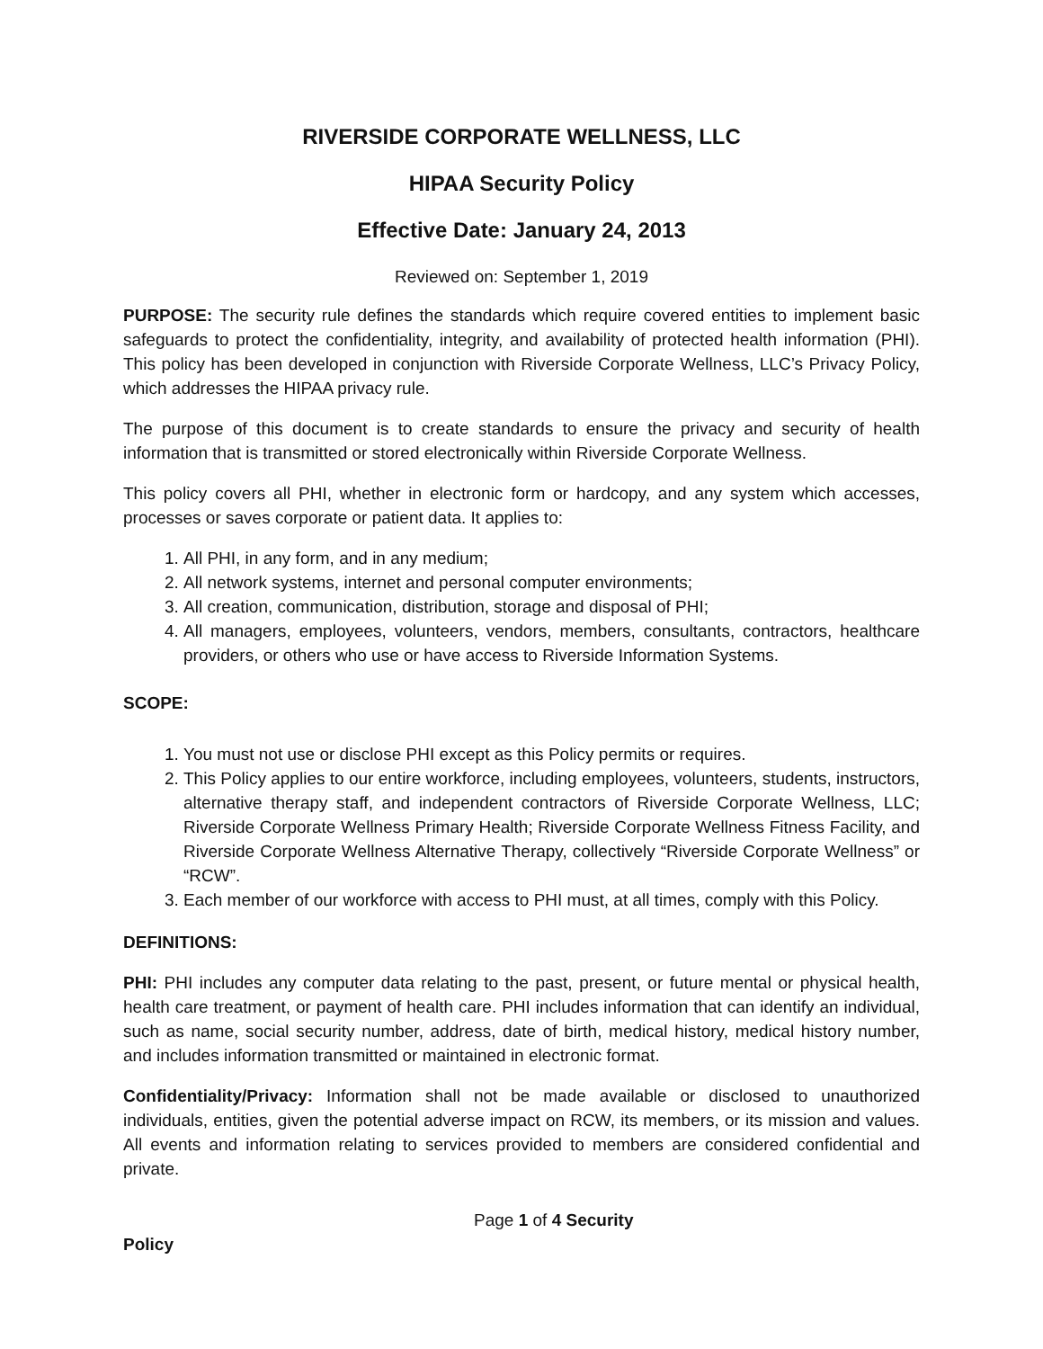RIVERSIDE CORPORATE WELLNESS, LLC
HIPAA Security Policy
Effective Date: January 24, 2013
Reviewed on: September 1, 2019
PURPOSE: The security rule defines the standards which require covered entities to implement basic safeguards to protect the confidentiality, integrity, and availability of protected health information (PHI). This policy has been developed in conjunction with Riverside Corporate Wellness, LLC’s Privacy Policy, which addresses the HIPAA privacy rule.
The purpose of this document is to create standards to ensure the privacy and security of health information that is transmitted or stored electronically within Riverside Corporate Wellness.
This policy covers all PHI, whether in electronic form or hardcopy, and any system which accesses, processes or saves corporate or patient data. It applies to:
1. All PHI, in any form, and in any medium;
2. All network systems, internet and personal computer environments;
3. All creation, communication, distribution, storage and disposal of PHI;
4. All managers, employees, volunteers, vendors, members, consultants, contractors, healthcare providers, or others who use or have access to Riverside Information Systems.
SCOPE:
1. You must not use or disclose PHI except as this Policy permits or requires.
2. This Policy applies to our entire workforce, including employees, volunteers, students, instructors, alternative therapy staff, and independent contractors of Riverside Corporate Wellness, LLC; Riverside Corporate Wellness Primary Health; Riverside Corporate Wellness Fitness Facility, and Riverside Corporate Wellness Alternative Therapy, collectively “Riverside Corporate Wellness” or “RCW”.
3. Each member of our workforce with access to PHI must, at all times, comply with this Policy.
DEFINITIONS:
PHI: PHI includes any computer data relating to the past, present, or future mental or physical health, health care treatment, or payment of health care. PHI includes information that can identify an individual, such as name, social security number, address, date of birth, medical history, medical history number, and includes information transmitted or maintained in electronic format.
Confidentiality/Privacy: Information shall not be made available or disclosed to unauthorized individuals, entities, given the potential adverse impact on RCW, its members, or its mission and values. All events and information relating to services provided to members are considered confidential and private.
Page 1 of 4 Security
Policy